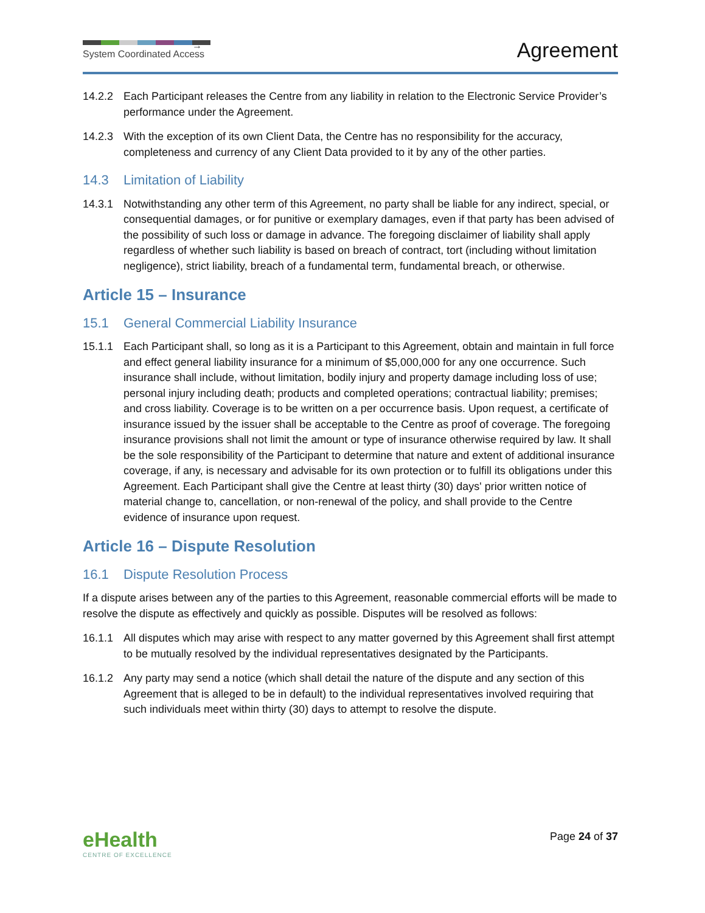→
System Coordinated Access
Agreement
14.2.2 Each Participant releases the Centre from any liability in relation to the Electronic Service Provider’s performance under the Agreement.
14.2.3 With the exception of its own Client Data, the Centre has no responsibility for the accuracy, completeness and currency of any Client Data provided to it by any of the other parties.
14.3 Limitation of Liability
14.3.1 Notwithstanding any other term of this Agreement, no party shall be liable for any indirect, special, or consequential damages, or for punitive or exemplary damages, even if that party has been advised of the possibility of such loss or damage in advance. The foregoing disclaimer of liability shall apply regardless of whether such liability is based on breach of contract, tort (including without limitation negligence), strict liability, breach of a fundamental term, fundamental breach, or otherwise.
Article 15 – Insurance
15.1 General Commercial Liability Insurance
15.1.1 Each Participant shall, so long as it is a Participant to this Agreement, obtain and maintain in full force and effect general liability insurance for a minimum of $5,000,000 for any one occurrence. Such insurance shall include, without limitation, bodily injury and property damage including loss of use; personal injury including death; products and completed operations; contractual liability; premises; and cross liability. Coverage is to be written on a per occurrence basis. Upon request, a certificate of insurance issued by the issuer shall be acceptable to the Centre as proof of coverage. The foregoing insurance provisions shall not limit the amount or type of insurance otherwise required by law. It shall be the sole responsibility of the Participant to determine that nature and extent of additional insurance coverage, if any, is necessary and advisable for its own protection or to fulfill its obligations under this Agreement. Each Participant shall give the Centre at least thirty (30) days' prior written notice of material change to, cancellation, or non-renewal of the policy, and shall provide to the Centre evidence of insurance upon request.
Article 16 – Dispute Resolution
16.1 Dispute Resolution Process
If a dispute arises between any of the parties to this Agreement, reasonable commercial efforts will be made to resolve the dispute as effectively and quickly as possible. Disputes will be resolved as follows:
16.1.1 All disputes which may arise with respect to any matter governed by this Agreement shall first attempt to be mutually resolved by the individual representatives designated by the Participants.
16.1.2 Any party may send a notice (which shall detail the nature of the dispute and any section of this Agreement that is alleged to be in default) to the individual representatives involved requiring that such individuals meet within thirty (30) days to attempt to resolve the dispute.
eHealth
CENTRE OF EXCELLENCE
Page 24 of 37